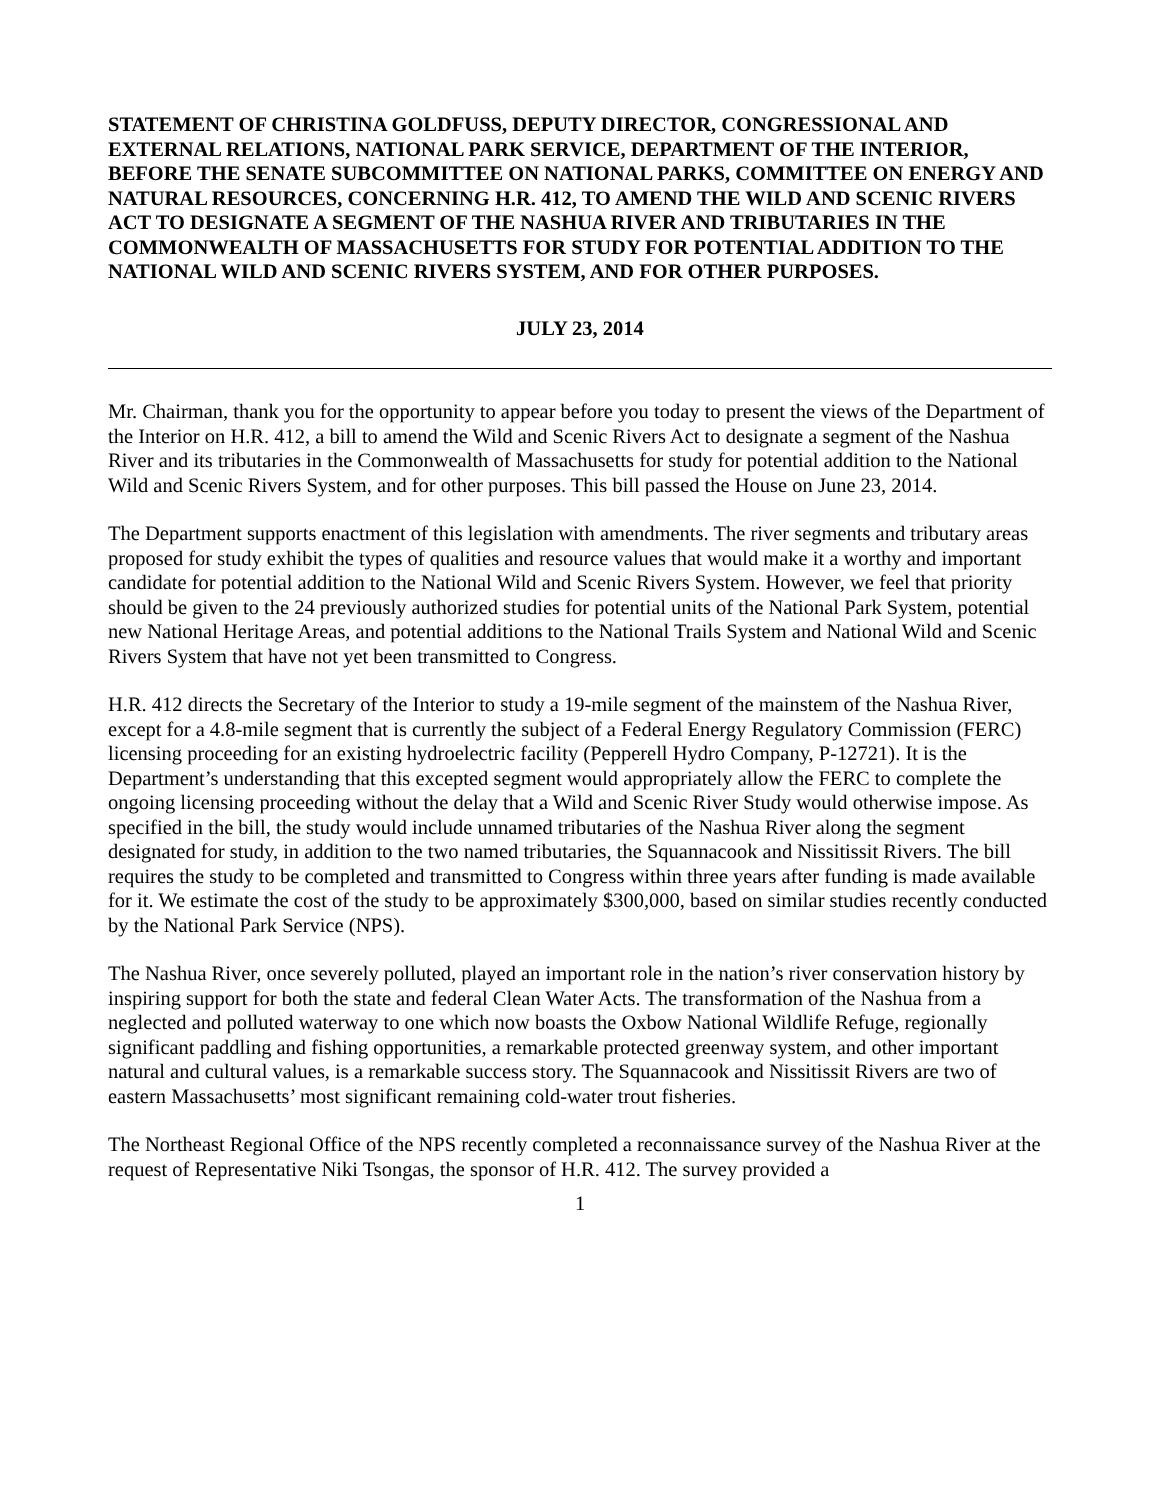STATEMENT OF CHRISTINA GOLDFUSS, DEPUTY DIRECTOR, CONGRESSIONAL AND EXTERNAL RELATIONS, NATIONAL PARK SERVICE, DEPARTMENT OF THE INTERIOR, BEFORE THE SENATE SUBCOMMITTEE ON NATIONAL PARKS, COMMITTEE ON ENERGY AND NATURAL RESOURCES, CONCERNING H.R. 412, TO AMEND THE WILD AND SCENIC RIVERS ACT TO DESIGNATE A SEGMENT OF THE NASHUA RIVER AND TRIBUTARIES IN THE COMMONWEALTH OF MASSACHUSETTS FOR STUDY FOR POTENTIAL ADDITION TO THE NATIONAL WILD AND SCENIC RIVERS SYSTEM, AND FOR OTHER PURPOSES.
JULY 23, 2014
Mr. Chairman, thank you for the opportunity to appear before you today to present the views of the Department of the Interior on H.R. 412, a bill to amend the Wild and Scenic Rivers Act to designate a segment of the Nashua River and its tributaries in the Commonwealth of Massachusetts for study for potential addition to the National Wild and Scenic Rivers System, and for other purposes. This bill passed the House on June 23, 2014.
The Department supports enactment of this legislation with amendments. The river segments and tributary areas proposed for study exhibit the types of qualities and resource values that would make it a worthy and important candidate for potential addition to the National Wild and Scenic Rivers System. However, we feel that priority should be given to the 24 previously authorized studies for potential units of the National Park System, potential new National Heritage Areas, and potential additions to the National Trails System and National Wild and Scenic Rivers System that have not yet been transmitted to Congress.
H.R. 412 directs the Secretary of the Interior to study a 19-mile segment of the mainstem of the Nashua River, except for a 4.8-mile segment that is currently the subject of a Federal Energy Regulatory Commission (FERC) licensing proceeding for an existing hydroelectric facility (Pepperell Hydro Company, P-12721). It is the Department’s understanding that this excepted segment would appropriately allow the FERC to complete the ongoing licensing proceeding without the delay that a Wild and Scenic River Study would otherwise impose. As specified in the bill, the study would include unnamed tributaries of the Nashua River along the segment designated for study, in addition to the two named tributaries, the Squannacook and Nissitissit Rivers. The bill requires the study to be completed and transmitted to Congress within three years after funding is made available for it. We estimate the cost of the study to be approximately $300,000, based on similar studies recently conducted by the National Park Service (NPS).
The Nashua River, once severely polluted, played an important role in the nation’s river conservation history by inspiring support for both the state and federal Clean Water Acts. The transformation of the Nashua from a neglected and polluted waterway to one which now boasts the Oxbow National Wildlife Refuge, regionally significant paddling and fishing opportunities, a remarkable protected greenway system, and other important natural and cultural values, is a remarkable success story. The Squannacook and Nissitissit Rivers are two of eastern Massachusetts’ most significant remaining cold-water trout fisheries.
The Northeast Regional Office of the NPS recently completed a reconnaissance survey of the Nashua River at the request of Representative Niki Tsongas, the sponsor of H.R. 412. The survey provided a
1